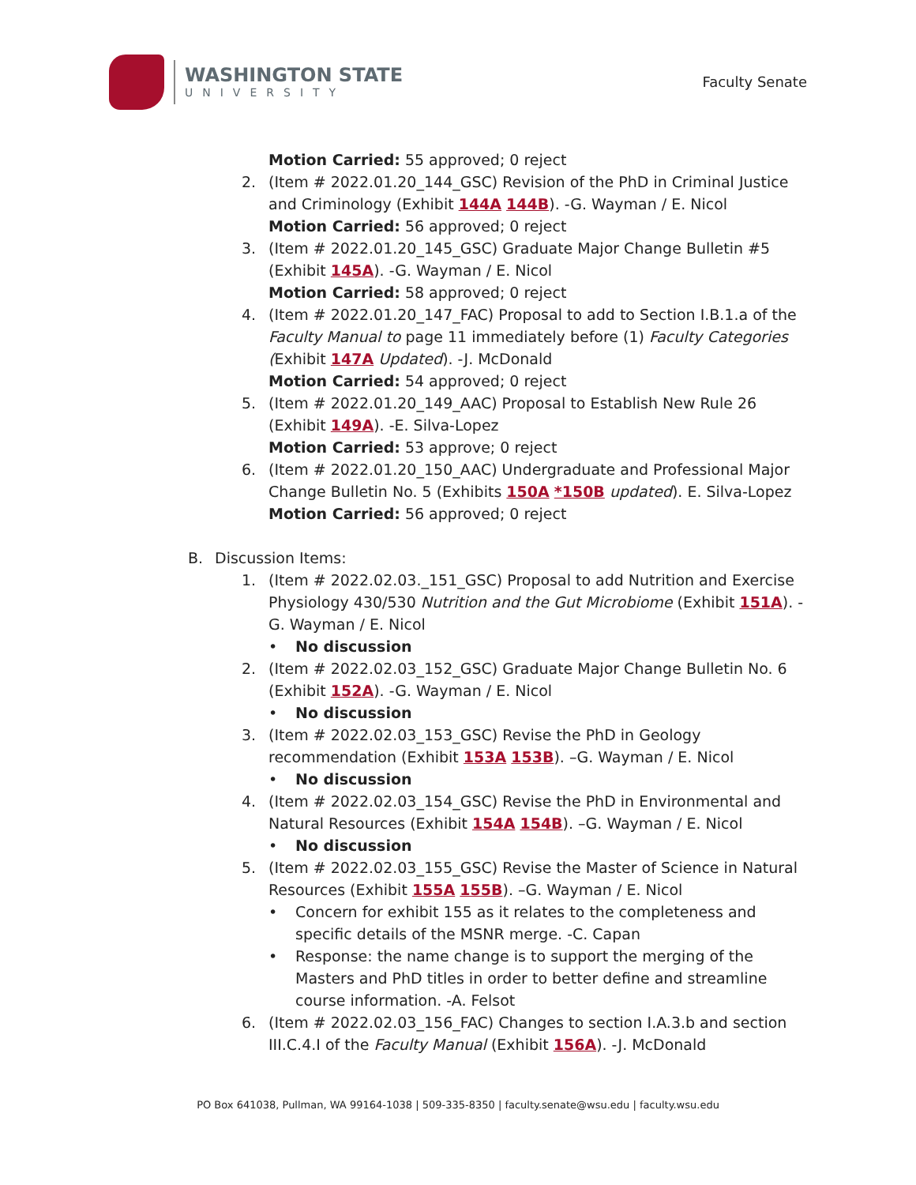WASHINGTON STATE
UNIVERSITY
Faculty Senate
Motion Carried: 55 approved; 0 reject
2. (Item # 2022.01.20_144_GSC) Revision of the PhD in Criminal Justice and Criminology (Exhibit 144A 144B). -G. Wayman / E. Nicol
Motion Carried: 56 approved; 0 reject
3. (Item # 2022.01.20_145_GSC) Graduate Major Change Bulletin #5 (Exhibit 145A). -G. Wayman / E. Nicol
Motion Carried: 58 approved; 0 reject
4. (Item # 2022.01.20_147_FAC) Proposal to add to Section I.B.1.a of the Faculty Manual to page 11 immediately before (1) Faculty Categories (Exhibit 147A Updated). -J. McDonald
Motion Carried: 54 approved; 0 reject
5. (Item # 2022.01.20_149_AAC) Proposal to Establish New Rule 26 (Exhibit 149A). -E. Silva-Lopez
Motion Carried: 53 approve; 0 reject
6. (Item # 2022.01.20_150_AAC) Undergraduate and Professional Major Change Bulletin No. 5 (Exhibits 150A *150B updated). E. Silva-Lopez
Motion Carried: 56 approved; 0 reject
B. Discussion Items:
1. (Item # 2022.02.03._151_GSC) Proposal to add Nutrition and Exercise Physiology 430/530 Nutrition and the Gut Microbiome (Exhibit 151A). -G. Wayman / E. Nicol
• No discussion
2. (Item # 2022.02.03_152_GSC) Graduate Major Change Bulletin No. 6 (Exhibit 152A). -G. Wayman / E. Nicol
• No discussion
3. (Item # 2022.02.03_153_GSC) Revise the PhD in Geology recommendation (Exhibit 153A 153B). –G. Wayman / E. Nicol
• No discussion
4. (Item # 2022.02.03_154_GSC) Revise the PhD in Environmental and Natural Resources (Exhibit 154A 154B). –G. Wayman / E. Nicol
• No discussion
5. (Item # 2022.02.03_155_GSC) Revise the Master of Science in Natural Resources (Exhibit 155A 155B). –G. Wayman / E. Nicol
• Concern for exhibit 155 as it relates to the completeness and specific details of the MSNR merge. -C. Capan
• Response: the name change is to support the merging of the Masters and PhD titles in order to better define and streamline course information. -A. Felsot
6. (Item # 2022.02.03_156_FAC) Changes to section I.A.3.b and section III.C.4.I of the Faculty Manual (Exhibit 156A). -J. McDonald
PO Box 641038, Pullman, WA 99164-1038 | 509-335-8350 | faculty.senate@wsu.edu | faculty.wsu.edu